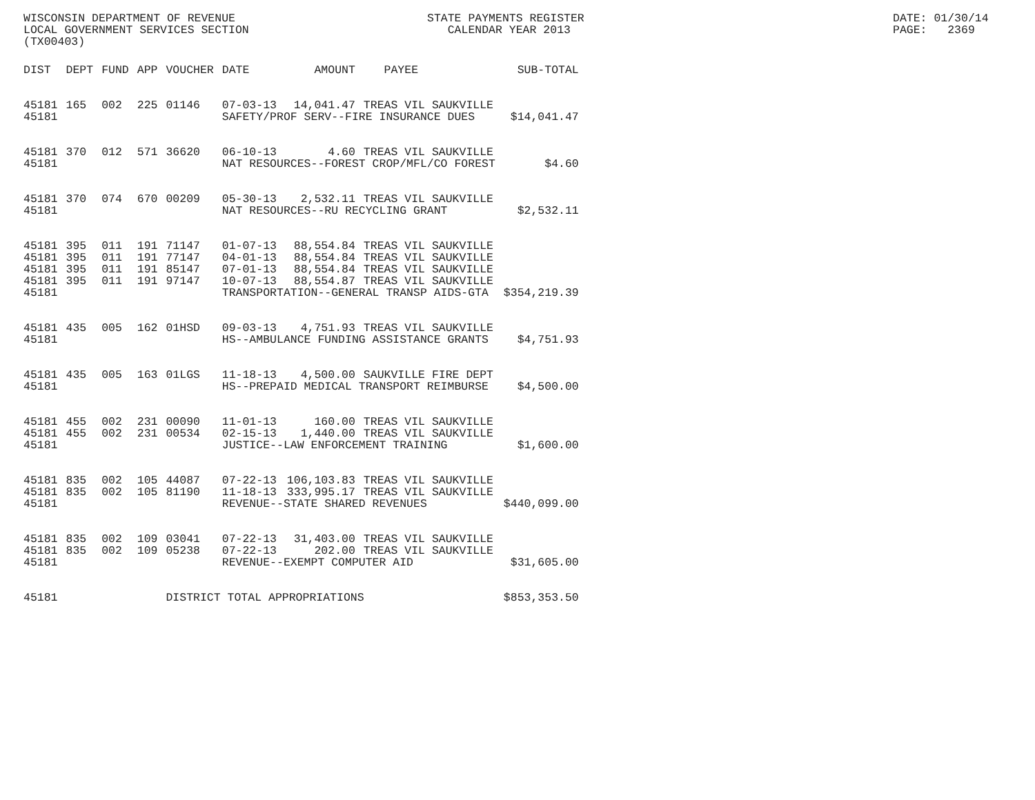WISCONSIN DEPARTMENT OF REVENUE LOCAL GOVERNMENT SERVICES SECTION (TX00403)
STATE PAYMENTS REGISTER CALENDAR YEAR 2013
DATE: 01/30/14 PAGE: 2369
| DIST | DEPT | FUND | APP | VOUCHER | DATE | AMOUNT | PAYEE | SUB-TOTAL |
| --- | --- | --- | --- | --- | --- | --- | --- | --- |
| 45181 | 165 | 002 | 225 | 01146 | 07-03-13 | 14,041.47 | TREAS VIL SAUKVILLE | |
| 45181 | | | | | SAFETY/PROF SERV--FIRE INSURANCE DUES | | | $14,041.47 |
| 45181 | 370 | 012 | 571 | 36620 | 06-10-13 | 4.60 | TREAS VIL SAUKVILLE | |
| 45181 | | | | | NAT RESOURCES--FOREST CROP/MFL/CO FOREST | | | $4.60 |
| 45181 | 370 | 074 | 670 | 00209 | 05-30-13 | 2,532.11 | TREAS VIL SAUKVILLE | |
| 45181 | | | | | NAT RESOURCES--RU RECYCLING GRANT | | | $2,532.11 |
| 45181 | 395 | 011 | 191 | 71147 | 01-07-13 | 88,554.84 | TREAS VIL SAUKVILLE | |
| 45181 | 395 | 011 | 191 | 77147 | 04-01-13 | 88,554.84 | TREAS VIL SAUKVILLE | |
| 45181 | 395 | 011 | 191 | 85147 | 07-01-13 | 88,554.84 | TREAS VIL SAUKVILLE | |
| 45181 | 395 | 011 | 191 | 97147 | 10-07-13 | 88,554.87 | TREAS VIL SAUKVILLE | |
| 45181 | | | | | TRANSPORTATION--GENERAL TRANSP AIDS-GTA | | | $354,219.39 |
| 45181 | 435 | 005 | 162 | 01HSD | 09-03-13 | 4,751.93 | TREAS VIL SAUKVILLE | |
| 45181 | | | | | HS--AMBULANCE FUNDING ASSISTANCE GRANTS | | | $4,751.93 |
| 45181 | 435 | 005 | 163 | 01LGS | 11-18-13 | 4,500.00 | SAUKVILLE FIRE DEPT | |
| 45181 | | | | | HS--PREPAID MEDICAL TRANSPORT REIMBURSE | | | $4,500.00 |
| 45181 | 455 | 002 | 231 | 00090 | 11-01-13 | 160.00 | TREAS VIL SAUKVILLE | |
| 45181 | 455 | 002 | 231 | 00534 | 02-15-13 | 1,440.00 | TREAS VIL SAUKVILLE | |
| 45181 | | | | | JUSTICE--LAW ENFORCEMENT TRAINING | | | $1,600.00 |
| 45181 | 835 | 002 | 105 | 44087 | 07-22-13 | 106,103.83 | TREAS VIL SAUKVILLE | |
| 45181 | 835 | 002 | 105 | 81190 | 11-18-13 | 333,995.17 | TREAS VIL SAUKVILLE | |
| 45181 | | | | | REVENUE--STATE SHARED REVENUES | | | $440,099.00 |
| 45181 | 835 | 002 | 109 | 03041 | 07-22-13 | 31,403.00 | TREAS VIL SAUKVILLE | |
| 45181 | 835 | 002 | 109 | 05238 | 07-22-13 | 202.00 | TREAS VIL SAUKVILLE | |
| 45181 | | | | | REVENUE--EXEMPT COMPUTER AID | | | $31,605.00 |
| 45181 | | | | DISTRICT TOTAL APPROPRIATIONS | | | | $853,353.50 |